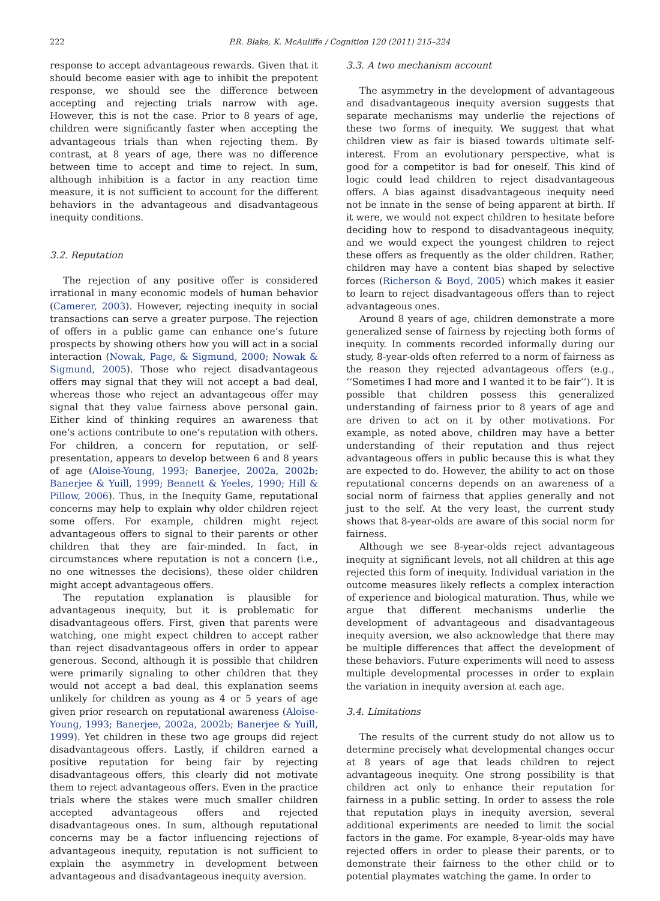222 P.R. Blake, K. McAuliffe / Cognition 120 (2011) 215–224
response to accept advantageous rewards. Given that it should become easier with age to inhibit the prepotent response, we should see the difference between accepting and rejecting trials narrow with age. However, this is not the case. Prior to 8 years of age, children were significantly faster when accepting the advantageous trials than when rejecting them. By contrast, at 8 years of age, there was no difference between time to accept and time to reject. In sum, although inhibition is a factor in any reaction time measure, it is not sufficient to account for the different behaviors in the advantageous and disadvantageous inequity conditions.
3.2. Reputation
The rejection of any positive offer is considered irrational in many economic models of human behavior (Camerer, 2003). However, rejecting inequity in social transactions can serve a greater purpose. The rejection of offers in a public game can enhance one’s future prospects by showing others how you will act in a social interaction (Nowak, Page, & Sigmund, 2000; Nowak & Sigmund, 2005). Those who reject disadvantageous offers may signal that they will not accept a bad deal, whereas those who reject an advantageous offer may signal that they value fairness above personal gain. Either kind of thinking requires an awareness that one’s actions contribute to one’s reputation with others. For children, a concern for reputation, or self-presentation, appears to develop between 6 and 8 years of age (Aloise-Young, 1993; Banerjee, 2002a, 2002b; Banerjee & Yuill, 1999; Bennett & Yeeles, 1990; Hill & Pillow, 2006). Thus, in the Inequity Game, reputational concerns may help to explain why older children reject some offers. For example, children might reject advantageous offers to signal to their parents or other children that they are fair-minded. In fact, in circumstances where reputation is not a concern (i.e., no one witnesses the decisions), these older children might accept advantageous offers.
The reputation explanation is plausible for advantageous inequity, but it is problematic for disadvantageous offers. First, given that parents were watching, one might expect children to accept rather than reject disadvantageous offers in order to appear generous. Second, although it is possible that children were primarily signaling to other children that they would not accept a bad deal, this explanation seems unlikely for children as young as 4 or 5 years of age given prior research on reputational awareness (Aloise-Young, 1993; Banerjee, 2002a, 2002b; Banerjee & Yuill, 1999). Yet children in these two age groups did reject disadvantageous offers. Lastly, if children earned a positive reputation for being fair by rejecting disadvantageous offers, this clearly did not motivate them to reject advantageous offers. Even in the practice trials where the stakes were much smaller children accepted advantageous offers and rejected disadvantageous ones. In sum, although reputational concerns may be a factor influencing rejections of advantageous inequity, reputation is not sufficient to explain the asymmetry in development between advantageous and disadvantageous inequity aversion.
3.3. A two mechanism account
The asymmetry in the development of advantageous and disadvantageous inequity aversion suggests that separate mechanisms may underlie the rejections of these two forms of inequity. We suggest that what children view as fair is biased towards ultimate self-interest. From an evolutionary perspective, what is good for a competitor is bad for oneself. This kind of logic could lead children to reject disadvantageous offers. A bias against disadvantageous inequity need not be innate in the sense of being apparent at birth. If it were, we would not expect children to hesitate before deciding how to respond to disadvantageous inequity, and we would expect the youngest children to reject these offers as frequently as the older children. Rather, children may have a content bias shaped by selective forces (Richerson & Boyd, 2005) which makes it easier to learn to reject disadvantageous offers than to reject advantageous ones.
Around 8 years of age, children demonstrate a more generalized sense of fairness by rejecting both forms of inequity. In comments recorded informally during our study, 8-year-olds often referred to a norm of fairness as the reason they rejected advantageous offers (e.g., ‘‘Sometimes I had more and I wanted it to be fair’’). It is possible that children possess this generalized understanding of fairness prior to 8 years of age and are driven to act on it by other motivations. For example, as noted above, children may have a better understanding of their reputation and thus reject advantageous offers in public because this is what they are expected to do. However, the ability to act on those reputational concerns depends on an awareness of a social norm of fairness that applies generally and not just to the self. At the very least, the current study shows that 8-year-olds are aware of this social norm for fairness.
Although we see 8-year-olds reject advantageous inequity at significant levels, not all children at this age rejected this form of inequity. Individual variation in the outcome measures likely reflects a complex interaction of experience and biological maturation. Thus, while we argue that different mechanisms underlie the development of advantageous and disadvantageous inequity aversion, we also acknowledge that there may be multiple differences that affect the development of these behaviors. Future experiments will need to assess multiple developmental processes in order to explain the variation in inequity aversion at each age.
3.4. Limitations
The results of the current study do not allow us to determine precisely what developmental changes occur at 8 years of age that leads children to reject advantageous inequity. One strong possibility is that children act only to enhance their reputation for fairness in a public setting. In order to assess the role that reputation plays in inequity aversion, several additional experiments are needed to limit the social factors in the game. For example, 8-year-olds may have rejected offers in order to please their parents, or to demonstrate their fairness to the other child or to potential playmates watching the game. In order to